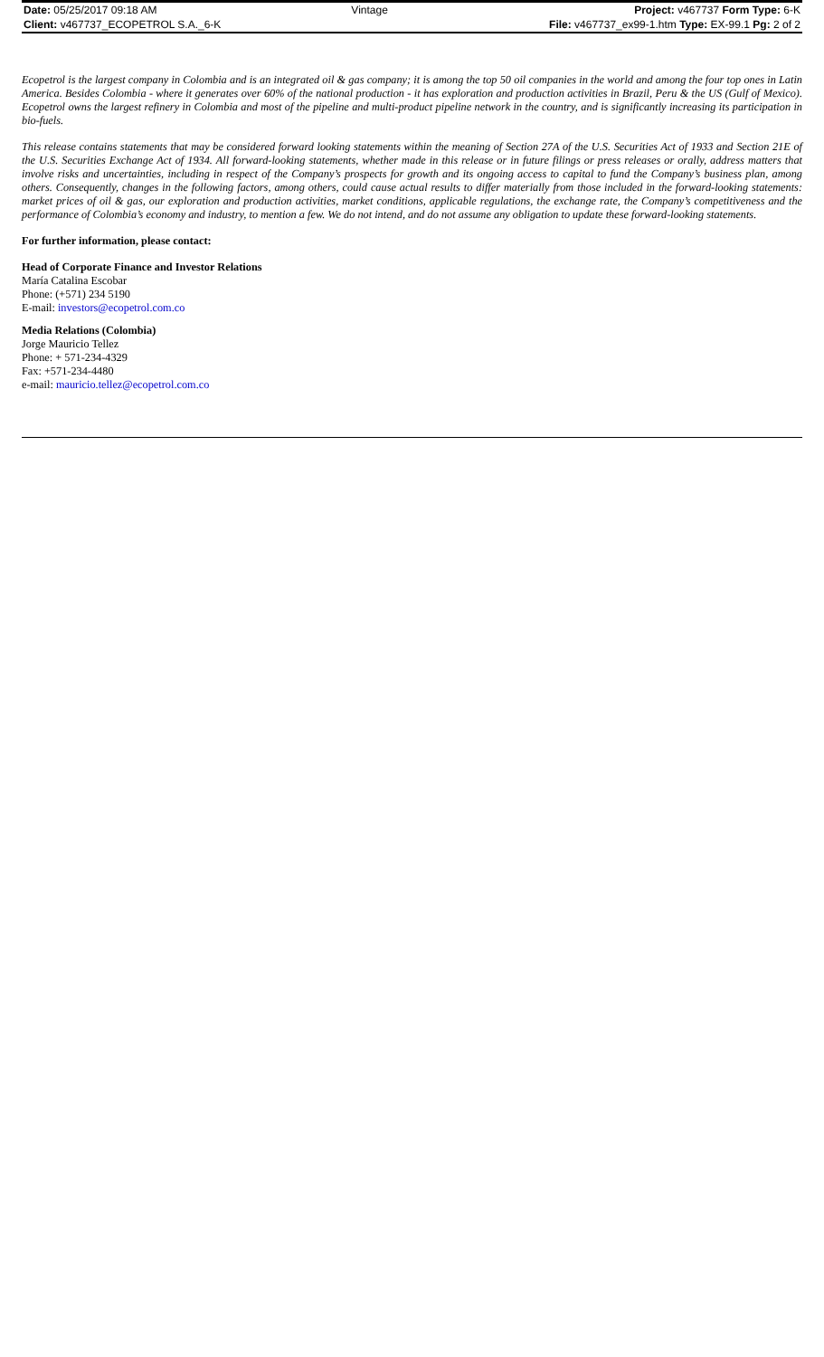| Date: 05/25/2017 09:18 AM | Vintage | Project: v467737 Form Type: 6-K |
| Client: v467737_ECOPETROL S.A._6-K | | File: v467737_ex99-1.htm Type: EX-99.1 Pg: 2 of 2 |
Ecopetrol is the largest company in Colombia and is an integrated oil & gas company; it is among the top 50 oil companies in the world and among the four top ones in Latin America. Besides Colombia - where it generates over 60% of the national production - it has exploration and production activities in Brazil, Peru & the US (Gulf of Mexico). Ecopetrol owns the largest refinery in Colombia and most of the pipeline and multi-product pipeline network in the country, and is significantly increasing its participation in bio-fuels.
This release contains statements that may be considered forward looking statements within the meaning of Section 27A of the U.S. Securities Act of 1933 and Section 21E of the U.S. Securities Exchange Act of 1934. All forward-looking statements, whether made in this release or in future filings or press releases or orally, address matters that involve risks and uncertainties, including in respect of the Company’s prospects for growth and its ongoing access to capital to fund the Company’s business plan, among others. Consequently, changes in the following factors, among others, could cause actual results to differ materially from those included in the forward-looking statements: market prices of oil & gas, our exploration and production activities, market conditions, applicable regulations, the exchange rate, the Company’s competitiveness and the performance of Colombia’s economy and industry, to mention a few. We do not intend, and do not assume any obligation to update these forward-looking statements.
For further information, please contact:
Head of Corporate Finance and Investor Relations
María Catalina Escobar
Phone: (+571) 234 5190
E-mail: investors@ecopetrol.com.co
Media Relations (Colombia)
Jorge Mauricio Tellez
Phone: + 571-234-4329
Fax: +571-234-4480
e-mail: mauricio.tellez@ecopetrol.com.co